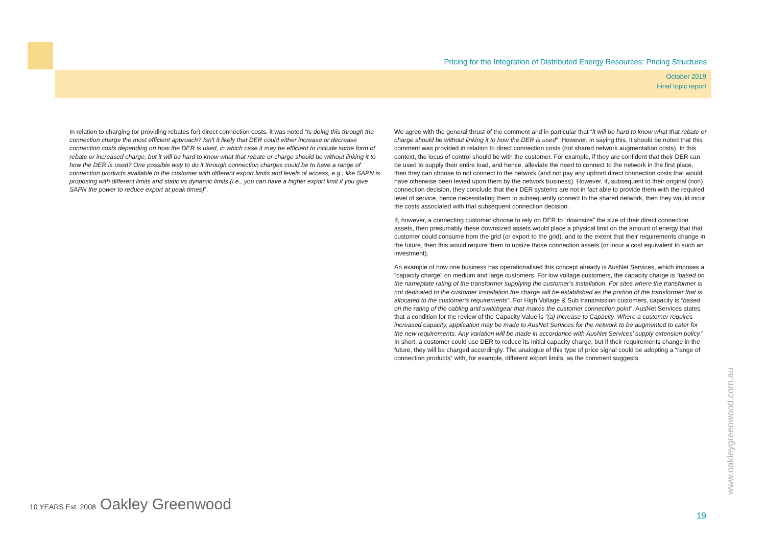Pricing for the Integration of Distributed Energy Resources: Pricing Structures
October 2019
Final topic report
In relation to charging (or providing rebates for) direct connection costs, it was noted “Is doing this through the connection charge the most efficient approach? Isn't it likely that DER could either increase or decrease connection costs depending on how the DER is used, in which case it may be efficient to include some form of rebate or increased charge, but it will be hard to know what that rebate or charge should be without linking it to how the DER is used? One possible way to do it through connection charges could be to have a range of connection products available to the customer with different export limits and levels of access, e.g., like SAPN is proposing with different limits and static vs dynamic limits (i.e., you can have a higher export limit if you give SAPN the power to reduce export at peak times)”.
We agree with the general thrust of the comment and in particular that “it will be hard to know what that rebate or charge should be without linking it to how the DER is used”. However, in saying this, it should be noted that this comment was provided in relation to direct connection costs (not shared network augmentation costs). In this context, the locus of control should be with the customer. For example, if they are confident that their DER can be used to supply their entire load, and hence, alleviate the need to connect to the network in the first place, then they can choose to not connect to the network (and not pay any upfront direct connection costs that would have otherwise been levied upon them by the network business). However, if, subsequent to their original (non) connection decision, they conclude that their DER systems are not in fact able to provide them with the required level of service, hence necessitating them to subsequently connect to the shared network, then they would incur the costs associated with that subsequent connection decision.
If, however, a connecting customer choose to rely on DER to “downsize” the size of their direct connection assets, then presumably these downsized assets would place a physical limit on the amount of energy that that customer could consume from the grid (or export to the grid), and to the extent that their requirements change in the future, then this would require them to upsize those connection assets (or incur a cost equivalent to such an investment).
An example of how one business has operationalised this concept already is AusNet Services, which imposes a “capacity charge” on medium and large customers. For low voltage customers, the capacity charge is “based on the nameplate rating of the transformer supplying the customer’s installation. For sites where the transformer is not dedicated to the customer installation the charge will be established as the portion of the transformer that is allocated to the customer’s requirements”. For High Voltage & Sub transmission customers, capacity is “based on the rating of the cabling and switchgear that makes the customer connection point”. AusNet Services states that a condition for the review of the Capacity Value is “(a) Increase to Capacity. Where a customer requires increased capacity, application may be made to AusNet Services for the network to be augmented to cater for the new requirements. Any variation will be made in accordance with AusNet Services’ supply extension policy.” In short, a customer could use DER to reduce its initial capacity charge, but if their requirements change in the future, they will be charged accordingly. The analogue of this type of price signal could be adopting a “range of connection products” with, for example, different export limits, as the comment suggests.
www.oakleygreenwood.com.au
10 YEARS Est. 2008 Oakley Greenwood
19